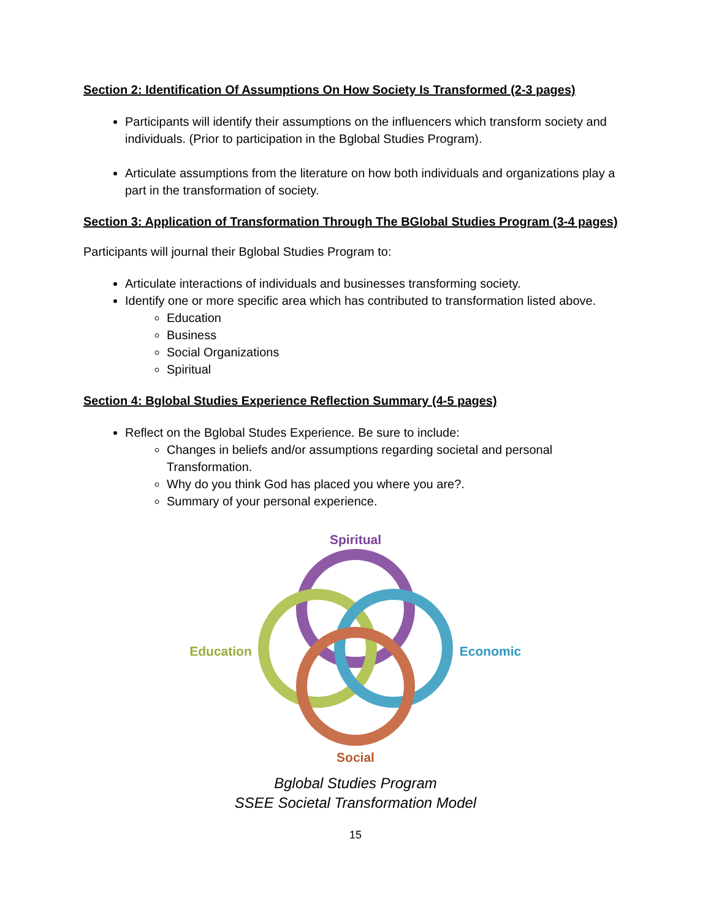Section 2: Identification Of Assumptions On How Society Is Transformed (2-3 pages)
Participants will identify their assumptions on the influencers which transform society and individuals. (Prior to participation in the Bglobal Studies Program).
Articulate assumptions from the literature on how both individuals and organizations play a part in the transformation of society.
Section 3: Application of Transformation Through The BGlobal Studies Program (3-4 pages)
Participants will journal their Bglobal Studies Program to:
Articulate interactions of individuals and businesses transforming society.
Identify one or more specific area which has contributed to transformation listed above.
Education
Business
Social Organizations
Spiritual
Section 4: Bglobal Studies Experience Reflection Summary (4-5 pages)
Reflect on the Bglobal Studes Experience. Be sure to include:
Changes in beliefs and/or assumptions regarding societal and personal Transformation.
Why do you think God has placed you where you are?.
Summary of your personal experience.
Spiritual
Education
Economic
Social
Bglobal Studies Program
SSEE Societal Transformation Model
15